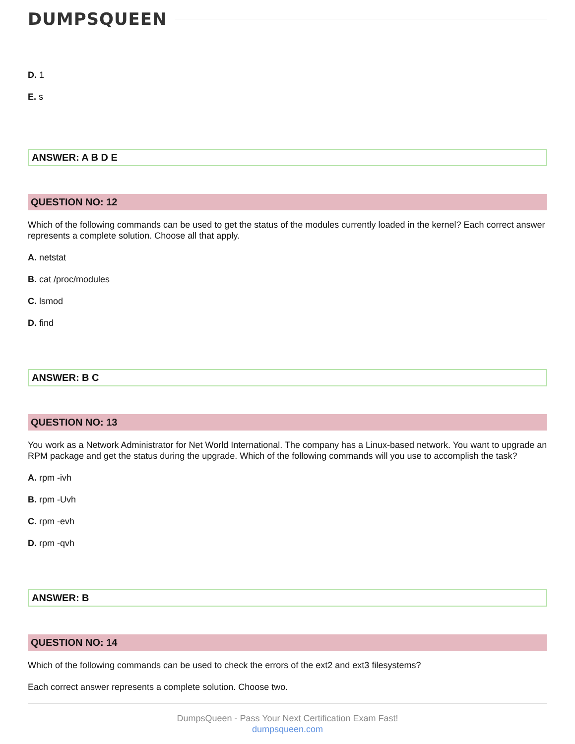DUMPSQUEEN
D. 1
E. s
ANSWER: A B D E
QUESTION NO: 12
Which of the following commands can be used to get the status of the modules currently loaded in the kernel? Each correct answer represents a complete solution. Choose all that apply.
A. netstat
B. cat /proc/modules
C. lsmod
D. find
ANSWER: B C
QUESTION NO: 13
You work as a Network Administrator for Net World International. The company has a Linux-based network. You want to upgrade an RPM package and get the status during the upgrade. Which of the following commands will you use to accomplish the task?
A. rpm -ivh
B. rpm -Uvh
C. rpm -evh
D. rpm -qvh
ANSWER: B
QUESTION NO: 14
Which of the following commands can be used to check the errors of the ext2 and ext3 filesystems?
Each correct answer represents a complete solution. Choose two.
DumpsQueen - Pass Your Next Certification Exam Fast!
dumpsqueen.com